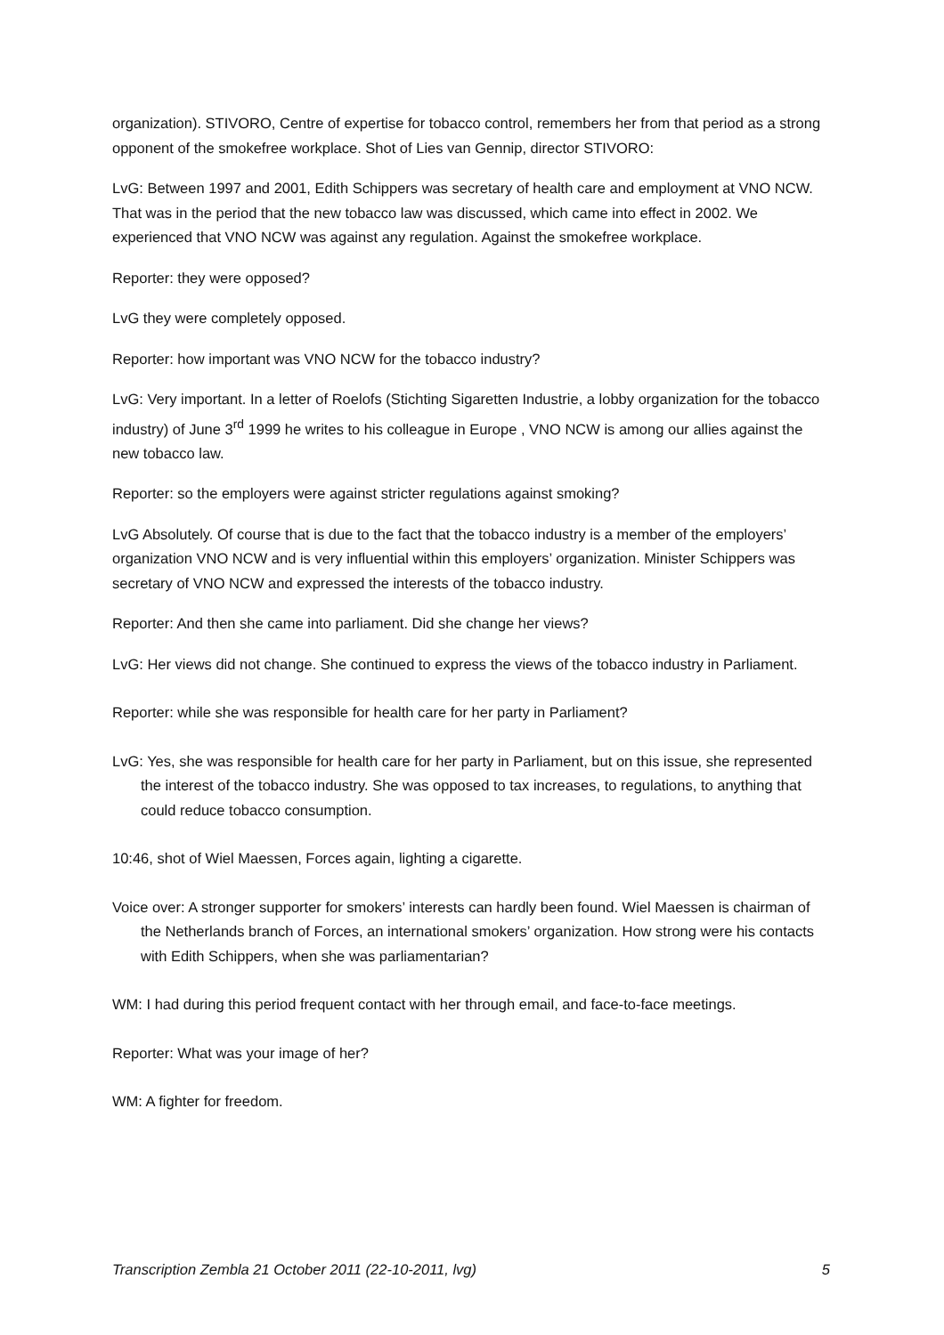organization). STIVORO, Centre of expertise for tobacco control, remembers her from that period as a strong opponent of the smokefree workplace. Shot of Lies van Gennip, director STIVORO:
LvG: Between 1997 and 2001, Edith Schippers was secretary of health care and employment at VNO NCW. That was in the period that the new tobacco law was discussed, which came into effect in 2002. We experienced that VNO NCW was against any regulation. Against the smokefree workplace.
Reporter: they were opposed?
LvG they were completely opposed.
Reporter: how important was VNO NCW for the tobacco industry?
LvG: Very important. In a letter of Roelofs (Stichting Sigaretten Industrie, a lobby organization for the tobacco industry) of June 3<sup>rd</sup> 1999 he writes to his colleague in Europe , VNO NCW is among our allies against the new tobacco law.
Reporter: so the employers were against stricter regulations against smoking?
LvG Absolutely. Of course that is due to the fact that the tobacco industry is a member of the employers’ organization VNO NCW and is very influential within this employers’ organization. Minister Schippers was secretary of VNO NCW and expressed the interests of the tobacco industry.
Reporter: And then she came into parliament. Did she change her views?
LvG: Her views did not change. She continued to express the views of the tobacco industry in Parliament.
Reporter: while she was responsible for health care for her party in Parliament?
LvG: Yes, she was responsible for health care for her party in Parliament, but on this issue, she represented the interest of the tobacco industry. She was opposed to tax increases, to regulations, to anything that could reduce tobacco consumption.
10:46, shot of Wiel Maessen, Forces again, lighting a cigarette.
Voice over: A stronger supporter for smokers’ interests can hardly been found. Wiel Maessen is chairman of the Netherlands branch of Forces, an international smokers’ organization. How strong were his contacts with Edith Schippers, when she was parliamentarian?
WM: I had during this period frequent contact with her through email, and face-to-face meetings.
Reporter: What was your image of her?
WM: A fighter for freedom.
Transcription Zembla 21 October 2011 (22-10-2011, lvg) 5